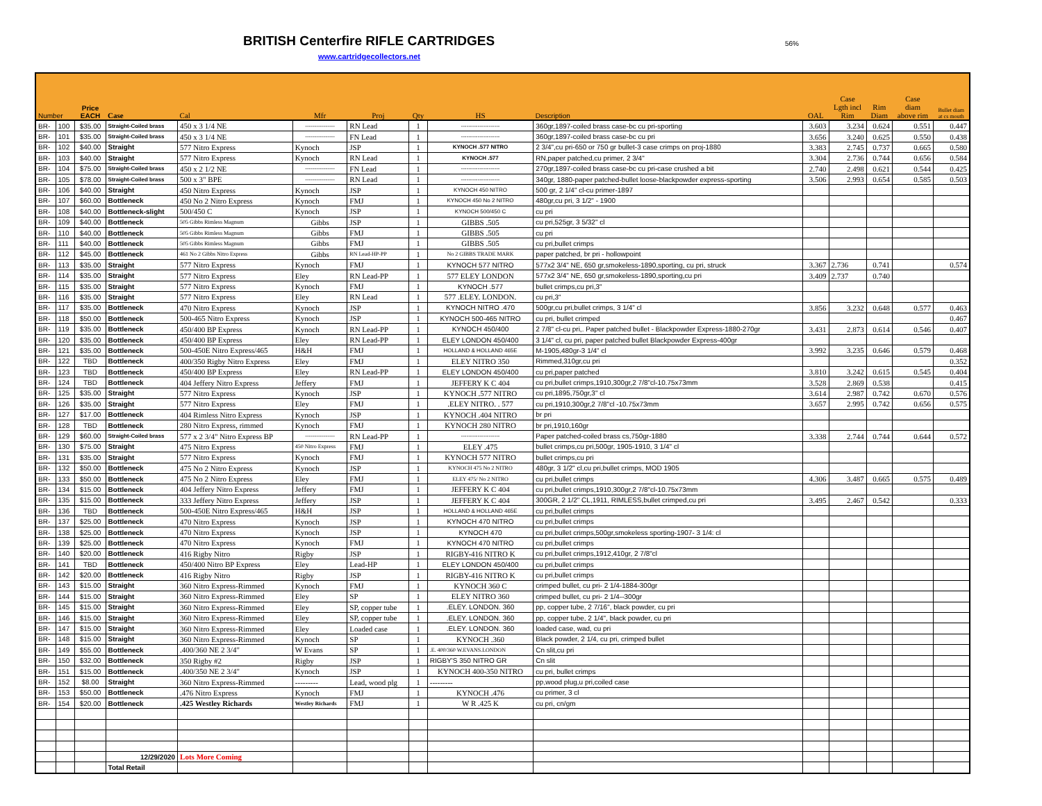BRITISH Centerfire RIFLE CARTRIDGES
www.cartridgecollectors.net
56%
| Number | | Price EACH | Case | Cal | Mfr | Proj | Qty | HS | Description | OAL | Case Lgth incl Rim | Rim Diam | Case diam above rim | Bullet diam at cs mouth |
| --- | --- | --- | --- | --- | --- | --- | --- | --- | --- | --- | --- | --- | --- | --- |
| BR- | 100 | $35.00 | Straight-Coiled brass | 450 x 3 1/4 NE | ---------------- | RN Lead | 1 | --------------------- | 360gr,1897-coiled brass case-bc cu pri-sporting | 3.603 | 3.234 | 0.624 | 0.551 | 0.447 |
| BR- | 101 | $35.00 | Straight-Coiled brass | 450 x 3 1/4 NE | ---------------- | FN Lead | 1 | --------------------- | 360gr,1897-coiled brass case-bc cu pri | 3.656 | 3.240 | 0.625 | 0.550 | 0.438 |
| BR- | 102 | $40.00 | Straight | 577 Nitro Express | Kynoch | JSP | 1 | KYNOCH .577 NITRO | 2 3/4",cu pri-650 or 750 gr bullet-3 case crimps on proj-1880 | 3.383 | 2.745 | 0.737 | 0.665 | 0.580 |
| BR- | 103 | $40.00 | Straight | 577 Nitro Express | Kynoch | RN Lead | 1 | KYNOCH .577 | RN,paper patched,cu primer, 2 3/4" | 3.304 | 2.736 | 0.744 | 0.656 | 0.584 |
| BR- | 104 | $75.00 | Straight-Coiled brass | 450 x 2 1/2 NE | ---------------- | FN Lead | 1 | --------------------- | 270gr,1897-coiled brass case-bc cu pri-case crushed a bit | 2.740 | 2.498 | 0.621 | 0.544 | 0.425 |
| BR- | 105 | $78.00 | Straight-Coiled brass | 500 x 3" BPE | ---------------- | RN Lead | 1 | --------------------- | 340gr, 1880-paper patched-bullet loose-blackpowder express-sporting | 3.506 | 2.993 | 0.654 | 0.585 | 0.503 |
| BR- | 106 | $40.00 | Straight | 450 Nitro Express | Kynoch | JSP | 1 | KYNOCH 450 NITRO | 500 gr, 2 1/4" cl-cu primer-1897 | | | | | |
| BR- | 107 | $60.00 | Bottleneck | 450 No 2 Nitro Express | Kynoch | FMJ | 1 | KYNOCH 450 No 2 NITRO | 480gr,cu pri, 3 1/2" - 1900 | | | | | |
| BR- | 108 | $40.00 | Bottleneck-slight | 500/450 C | Kynoch | JSP | 1 | KYNOCH 500/450 C | cu pri | | | | | |
| BR- | 109 | $40.00 | Bottleneck | 505 Gibbs Rimless Magnum | Gibbs | JSP | 1 | GIBBS .505 | cu pri,525gr, 3 5/32" cl | | | | | |
| BR- | 110 | $40.00 | Bottleneck | 505 Gibbs Rimless Magnum | Gibbs | FMJ | 1 | GIBBS .505 | cu pri | | | | | |
| BR- | 111 | $40.00 | Bottleneck | 505 Gibbs Rimless Magnum | Gibbs | FMJ | 1 | GIBBS .505 | cu pri,bullet crimps | | | | | |
| BR- | 112 | $45.00 | Bottleneck | 461 No 2 Gibbs Nitro Express | Gibbs | RN Lead-HP-PP | 1 | No 2 GIBBS TRADE MARK | paper patched, br pri - hollowpoint | | | | | |
| BR- | 113 | $35.00 | Straight | 577 Nitro Express | Kynoch | FMJ | 1 | KYNOCH 577 NITRO | 577x2 3/4" NE, 650 gr,smokeless-1890,sporting, cu pri, struck | 3.367 | 2.736 | 0.741 | | 0.574 |
| BR- | 114 | $35.00 | Straight | 577 Nitro Express | Eley | RN Lead-PP | 1 | 577 ELEY LONDON | 577x2 3/4" NE, 650 gr,smokeless-1890,sporting,cu pri | 3.409 | 2.737 | 0.740 | | |
| BR- | 115 | $35.00 | Straight | 577 Nitro Express | Kynoch | FMJ | 1 | KYNOCH .577 | bullet crimps,cu pri,3" | | | | | |
| BR- | 116 | $35.00 | Straight | 577 Nitro Express | Eley | RN Lead | 1 | 577 .ELEY. LONDON. | cu pri,3" | | | | | |
| BR- | 117 | $35.00 | Bottleneck | 470 Nitro Express | Kynoch | JSP | 1 | KYNOCH NITRO .470 | 500gr,cu pri,bullet crimps, 3 1/4" cl | 3.856 | 3.232 | 0.648 | 0.577 | 0.463 |
| BR- | 118 | $50.00 | Bottleneck | 500-465 Nitro Express | Kynoch | JSP | 1 | KYNOCH 500-465 NITRO | cu pri, bullet crimped | | | | | 0.467 |
| BR- | 119 | $35.00 | Bottleneck | 450/400 BP Express | Kynoch | RN Lead-PP | 1 | KYNOCH 450/400 | 2 7/8" cl-cu pri,. Paper patched bullet - Blackpowder Express-1880-270gr | 3.431 | 2.873 | 0.614 | 0.546 | 0.407 |
| BR- | 120 | $35.00 | Bottleneck | 450/400 BP Express | Eley | RN Lead-PP | 1 | ELEY LONDON 450/400 | 3 1/4" cl, cu pri, paper patched bullet Blackpowder Express-400gr | | | | | |
| BR- | 121 | $35.00 | Bottleneck | 500-450E Nitro Express/465 | H&H | FMJ | 1 | HOLLAND & HOLLAND 465E | M-1905,480gr-3 1/4" cl | 3.992 | 3.235 | 0.646 | 0.579 | 0.468 |
| BR- | 122 | TBD | Bottleneck | 400/350 Rigby Nitro Express | Eley | FMJ | 1 | ELEY NITRO 350 | Rimmed,310gr,cu pri | | | | | 0.352 |
| BR- | 123 | TBD | Bottleneck | 450/400 BP Express | Eley | RN Lead-PP | 1 | ELEY LONDON 450/400 | cu pri,paper patched | 3.810 | 3.242 | 0.615 | 0.545 | 0.404 |
| BR- | 124 | TBD | Bottleneck | 404 Jeffery Nitro Express | Jeffery | FMJ | 1 | JEFFERY K C 404 | cu pri,bullet crimps,1910,300gr,2 7/8"cl-10.75x73mm | 3.528 | 2.869 | 0.538 | | 0.415 |
| BR- | 125 | $35.00 | Straight | 577 Nitro Express | Kynoch | JSP | 1 | KYNOCH .577 NITRO | cu pri,1895,750gr,3" cl | 3.614 | 2.987 | 0.742 | 0.670 | 0.576 |
| BR- | 126 | $35.00 | Straight | 577 Nitro Express | Eley | FMJ | 1 | .ELEY NITRO. . 577 | cu pri,1910,300gr,2 7/8"cl -10.75x73mm | 3.657 | 2.995 | 0.742 | 0.656 | 0.575 |
| BR- | 127 | $17.00 | Bottleneck | 404 Rimless Nitro Express | Kynoch | JSP | 1 | KYNOCH .404 NITRO | br pri | | | | | |
| BR- | 128 | TBD | Bottleneck | 280 Nitro Express, rimmed | Kynoch | FMJ | 1 | KYNOCH 280 NITRO | br pri,1910,160gr | | | | | |
| BR- | 129 | $60.00 | Straight-Coiled brass | 577 x 2 3/4" Nitro Express BP | ---------------- | RN Lead-PP | 1 | --------------------- | Paper patched-coiled brass cs,750gr-1880 | 3.338 | 2.744 | 0.744 | 0.644 | 0.572 |
| BR- | 130 | $75.00 | Straight | 475 Nitro Express | 450 Nitro Express | FMJ | 1 | ELEY .475 | bullet crimps,cu pri,500gr, 1905-1910, 3 1/4" cl | | | | | |
| BR- | 131 | $35.00 | Straight | 577 Nitro Express | Kynoch | FMJ | 1 | KYNOCH 577 NITRO | bullet crimps,cu pri | | | | | |
| BR- | 132 | $50.00 | Bottleneck | 475 No 2 Nitro Express | Kynoch | JSP | 1 | KYNOCH 475 No 2 NITRO | 480gr, 3 1/2" cl,cu pri,bullet crimps, MOD 1905 | | | | | |
| BR- | 133 | $50.00 | Bottleneck | 475 No 2 Nitro Express | Eley | FMJ | 1 | ELEY 475/ No 2 NITRO | cu pri,bullet crimps | 4.306 | 3.487 | 0.665 | 0.575 | 0.489 |
| BR- | 134 | $15.00 | Bottleneck | 404 Jeffery Nitro Express | Jeffery | FMJ | 1 | JEFFERY K C 404 | cu pri,bullet crimps,1910,300gr,2 7/8"cl-10.75x73mm | | | | | |
| BR- | 135 | $15.00 | Bottleneck | 333 Jeffery Nitro Express | Jeffery | JSP | 1 | JEFFERY K C 404 | 300GR, 2 1/2" CL,1911, RIMLESS,bullet crimped,cu pri | 3.495 | 2.467 | 0.542 | | 0.333 |
| BR- | 136 | TBD | Bottleneck | 500-450E Nitro Express/465 | H&H | JSP | 1 | HOLLAND & HOLLAND 465E | cu pri,bullet crimps | | | | | |
| BR- | 137 | $25.00 | Bottleneck | 470 Nitro Express | Kynoch | JSP | 1 | KYNOCH 470 NITRO | cu pri,bullet crimps | | | | | |
| BR- | 138 | $25.00 | Bottleneck | 470 Nitro Express | Kynoch | JSP | 1 | KYNOCH 470 | cu pri,bullet crimps,500gr,smokeless sporting-1907- 3 1/4: cl | | | | | |
| BR- | 139 | $25.00 | Bottleneck | 470 Nitro Express | Kynoch | FMJ | 1 | KYNOCH 470 NITRO | cu pri,bullet crimps | | | | | |
| BR- | 140 | $20.00 | Bottleneck | 416 Rigby Nitro | Rigby | JSP | 1 | RIGBY-416 NITRO K | cu pri,bullet crimps,1912,410gr, 2 7/8"cl | | | | | |
| BR- | 141 | TBD | Bottleneck | 450/400 Nitro BP Express | Eley | Lead-HP | 1 | ELEY LONDON 450/400 | cu pri,bullet crimps | | | | | |
| BR- | 142 | $20.00 | Bottleneck | 416 Rigby Nitro | Rigby | JSP | 1 | RIGBY-416 NITRO K | cu pri,bullet crimps | | | | | |
| BR- | 143 | $15.00 | Straight | 360 Nitro Express-Rimmed | Kynoch | FMJ | 1 | KYNOCH 360 C | crimped bullet, cu pri- 2 1/4-1884-300gr | | | | | |
| BR- | 144 | $15.00 | Straight | 360 Nitro Express-Rimmed | Eley | SP | 1 | ELEY NITRO 360 | crimped bullet, cu pri- 2 1/4--300gr | | | | | |
| BR- | 145 | $15.00 | Straight | 360 Nitro Express-Rimmed | Eley | SP, copper tube | 1 | .ELEY. LONDON. 360 | pp, copper tube, 2 7/16", black powder, cu pri | | | | | |
| BR- | 146 | $15.00 | Straight | 360 Nitro Express-Rimmed | Eley | SP, copper tube | 1 | .ELEY. LONDON. 360 | pp, copper tube, 2 1/4", black powder, cu pri | | | | | |
| BR- | 147 | $15.00 | Straight | 360 Nitro Express-Rimmed | Eley | Loaded case | 1 | .ELEY. LONDON. 360 | loaded case, wad, cu pri | | | | | |
| BR- | 148 | $15.00 | Straight | 360 Nitro Express-Rimmed | Kynoch | SP | 1 | KYNOCH .360 | Black powder, 2 1/4, cu pri, crimped bullet | | | | | |
| BR- | 149 | $55.00 | Bottleneck | .400/360 NE 2 3/4" | W Evans | SP | 1 | .E. 400/360 W.EVANS.LONDON | Cn slit,cu pri | | | | | |
| BR- | 150 | $32.00 | Bottleneck | 350 Rigby #2 | Rigby | JSP | 1 | RIGBY'S 350 NITRO GR | Cn slit | | | | | |
| BR- | 151 | $15.00 | Bottleneck | .400/350 NE 2 3/4" | Kynoch | JSP | 1 | KYNOCH 400-350 NITRO | cu pri, bullet crimps | | | | | |
| BR- | 152 | $8.00 | Straight | 360 Nitro Express-Rimmed | --------- | Lead, wood plg | 1 | --------- | pp,wood plug,u pri,coiled case | | | | | |
| BR- | 153 | $50.00 | Bottleneck | .476 Nitro Express | Kynoch | FMJ | 1 | KYNOCH .476 | cu primer, 3 cl | | | | | |
| BR- | 154 | $20.00 | Bottleneck | .425 Westley Richards | Westley Richards | FMJ | 1 | W R .425 K | cu pri, cn/gm | | | | | |
| | | | 12/29/2020 | Lots More Coming | | | | | | | | | | |
| | | | Total Retail | | | | | | | | | | | |